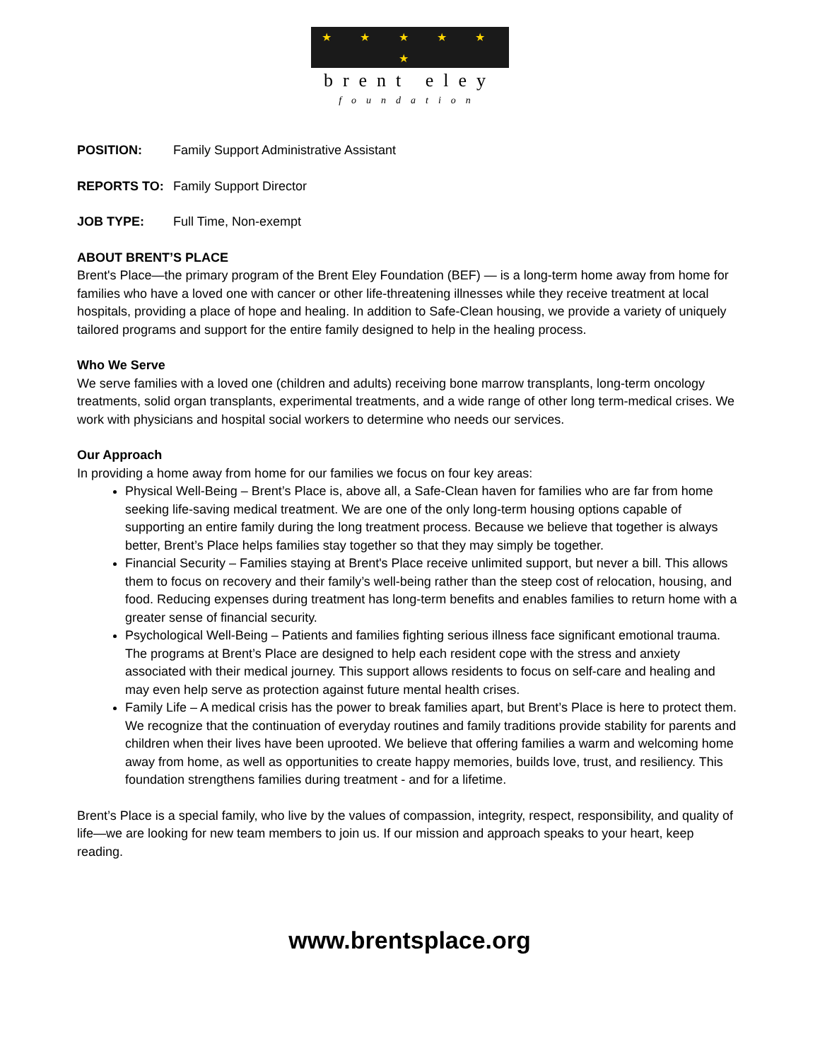★ ★ ★ ★ ★ ★
brent eley
foundation
POSITION: Family Support Administrative Assistant
REPORTS TO: Family Support Director
JOB TYPE: Full Time, Non-exempt
ABOUT BRENT’S PLACE
Brent's Place—the primary program of the Brent Eley Foundation (BEF) — is a long-term home away from home for families who have a loved one with cancer or other life-threatening illnesses while they receive treatment at local hospitals, providing a place of hope and healing. In addition to Safe-Clean housing, we provide a variety of uniquely tailored programs and support for the entire family designed to help in the healing process.
Who We Serve
We serve families with a loved one (children and adults) receiving bone marrow transplants, long-term oncology treatments, solid organ transplants, experimental treatments, and a wide range of other long term-medical crises. We work with physicians and hospital social workers to determine who needs our services.
Our Approach
In providing a home away from home for our families we focus on four key areas:
Physical Well-Being – Brent’s Place is, above all, a Safe-Clean haven for families who are far from home seeking life-saving medical treatment. We are one of the only long-term housing options capable of supporting an entire family during the long treatment process. Because we believe that together is always better, Brent’s Place helps families stay together so that they may simply be together.
Financial Security – Families staying at Brent's Place receive unlimited support, but never a bill. This allows them to focus on recovery and their family’s well-being rather than the steep cost of relocation, housing, and food. Reducing expenses during treatment has long-term benefits and enables families to return home with a greater sense of financial security.
Psychological Well-Being – Patients and families fighting serious illness face significant emotional trauma. The programs at Brent’s Place are designed to help each resident cope with the stress and anxiety associated with their medical journey. This support allows residents to focus on self-care and healing and may even help serve as protection against future mental health crises.
Family Life – A medical crisis has the power to break families apart, but Brent’s Place is here to protect them. We recognize that the continuation of everyday routines and family traditions provide stability for parents and children when their lives have been uprooted. We believe that offering families a warm and welcoming home away from home, as well as opportunities to create happy memories, builds love, trust, and resiliency. This foundation strengthens families during treatment - and for a lifetime.
Brent’s Place is a special family, who live by the values of compassion, integrity, respect, responsibility, and quality of life—we are looking for new team members to join us. If our mission and approach speaks to your heart, keep reading.
www.brentsplace.org